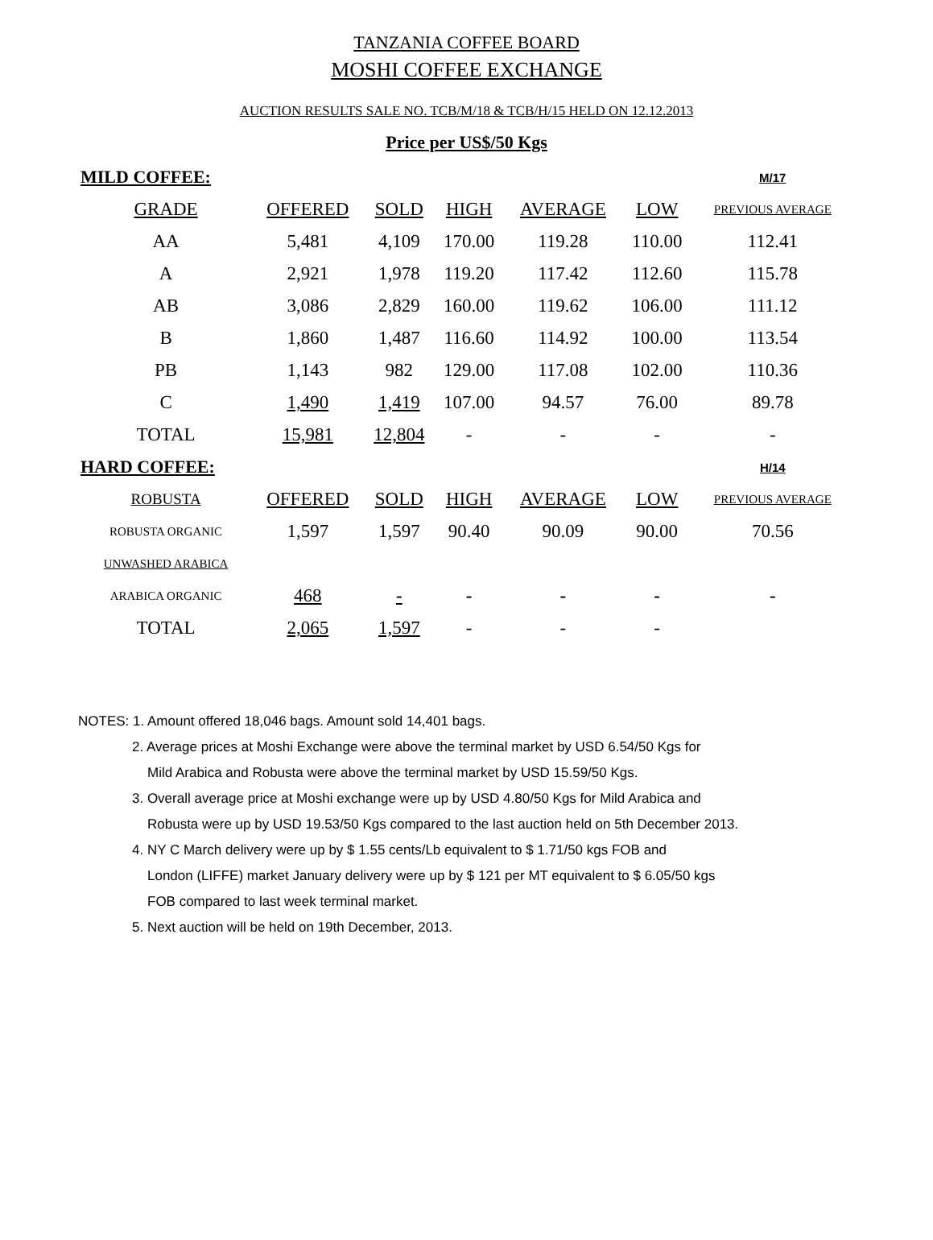TANZANIA COFFEE BOARD
MOSHI COFFEE EXCHANGE
AUCTION RESULTS SALE NO. TCB/M/18 & TCB/H/15 HELD ON 12.12.2013
Price per US$/50 Kgs
| MILD COFFEE: | | | | | | M/17 |
| GRADE | OFFERED | SOLD | HIGH | AVERAGE | LOW | PREVIOUS AVERAGE |
| AA | 5,481 | 4,109 | 170.00 | 119.28 | 110.00 | 112.41 |
| A | 2,921 | 1,978 | 119.20 | 117.42 | 112.60 | 115.78 |
| AB | 3,086 | 2,829 | 160.00 | 119.62 | 106.00 | 111.12 |
| B | 1,860 | 1,487 | 116.60 | 114.92 | 100.00 | 113.54 |
| PB | 1,143 | 982 | 129.00 | 117.08 | 102.00 | 110.36 |
| C | 1,490 | 1,419 | 107.00 | 94.57 | 76.00 | 89.78 |
| TOTAL | 15,981 | 12,804 | - | - | - | - |
| HARD COFFEE: | | | | | | H/14 |
| ROBUSTA | OFFERED | SOLD | HIGH | AVERAGE | LOW | PREVIOUS AVERAGE |
| ROBUSTA ORGANIC | 1,597 | 1,597 | 90.40 | 90.09 | 90.00 | 70.56 |
| UNWASHED ARABICA | | | | | | |
| ARABICA ORGANIC | 468 | - | - | - | - | - |
| TOTAL | 2,065 | 1,597 | - | - | - | |
NOTES: 1. Amount offered 18,046 bags. Amount sold 14,401 bags.
2. Average prices at Moshi Exchange were above the terminal market by USD 6.54/50 Kgs for
Mild Arabica and Robusta were above the terminal market by USD 15.59/50 Kgs.
3. Overall average price at Moshi exchange were up by USD 4.80/50 Kgs for Mild Arabica and
Robusta were up by USD 19.53/50 Kgs compared to the last auction held on 5th December 2013.
4. NY C March delivery were up by $ 1.55 cents/Lb equivalent to $ 1.71/50 kgs FOB and
London (LIFFE) market January delivery were up by $ 121 per MT equivalent to $ 6.05/50 kgs
FOB compared to last week terminal market.
5. Next auction will be held on 19th December, 2013.